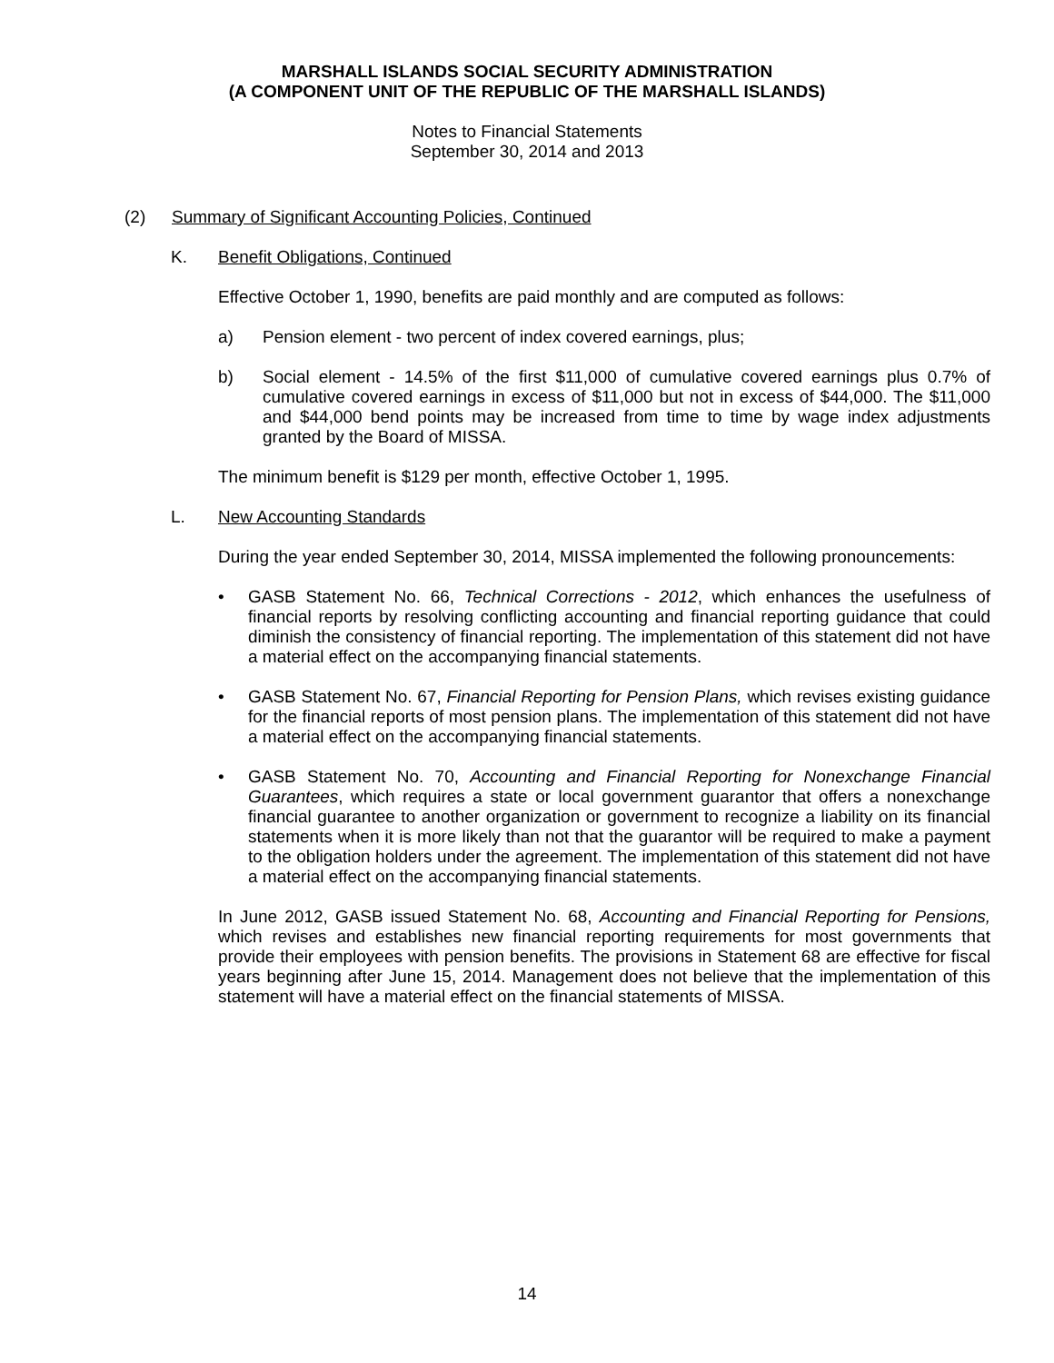MARSHALL ISLANDS SOCIAL SECURITY ADMINISTRATION
(A COMPONENT UNIT OF THE REPUBLIC OF THE MARSHALL ISLANDS)
Notes to Financial Statements
September 30, 2014 and 2013
(2) Summary of Significant Accounting Policies, Continued
K. Benefit Obligations, Continued
Effective October 1, 1990, benefits are paid monthly and are computed as follows:
a) Pension element - two percent of index covered earnings, plus;
b) Social element - 14.5% of the first $11,000 of cumulative covered earnings plus 0.7% of cumulative covered earnings in excess of $11,000 but not in excess of $44,000. The $11,000 and $44,000 bend points may be increased from time to time by wage index adjustments granted by the Board of MISSA.
The minimum benefit is $129 per month, effective October 1, 1995.
L. New Accounting Standards
During the year ended September 30, 2014, MISSA implemented the following pronouncements:
• GASB Statement No. 66, Technical Corrections - 2012, which enhances the usefulness of financial reports by resolving conflicting accounting and financial reporting guidance that could diminish the consistency of financial reporting. The implementation of this statement did not have a material effect on the accompanying financial statements.
• GASB Statement No. 67, Financial Reporting for Pension Plans, which revises existing guidance for the financial reports of most pension plans. The implementation of this statement did not have a material effect on the accompanying financial statements.
• GASB Statement No. 70, Accounting and Financial Reporting for Nonexchange Financial Guarantees, which requires a state or local government guarantor that offers a nonexchange financial guarantee to another organization or government to recognize a liability on its financial statements when it is more likely than not that the guarantor will be required to make a payment to the obligation holders under the agreement. The implementation of this statement did not have a material effect on the accompanying financial statements.
In June 2012, GASB issued Statement No. 68, Accounting and Financial Reporting for Pensions, which revises and establishes new financial reporting requirements for most governments that provide their employees with pension benefits. The provisions in Statement 68 are effective for fiscal years beginning after June 15, 2014. Management does not believe that the implementation of this statement will have a material effect on the financial statements of MISSA.
14